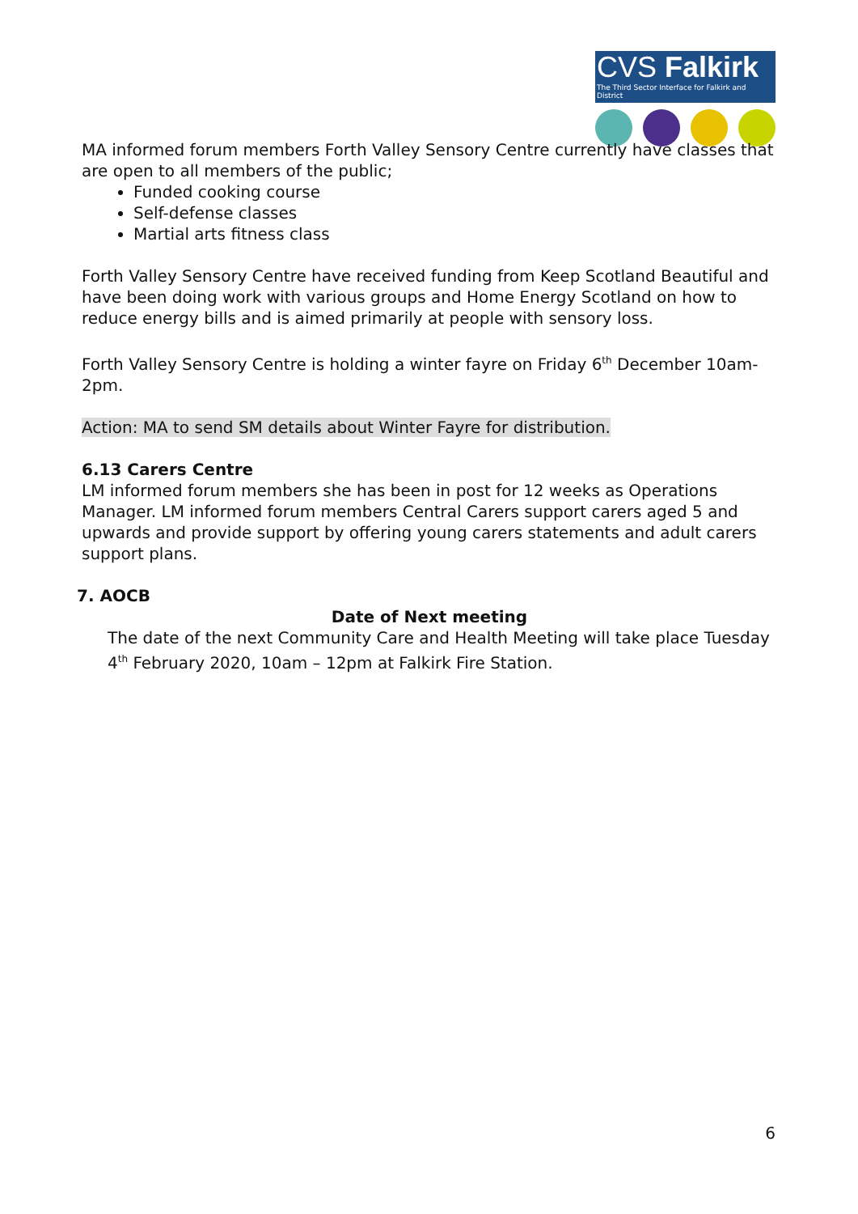CVS Falkirk
The Third Sector Interface for Falkirk and District
MA informed forum members Forth Valley Sensory Centre currently have classes that are open to all members of the public;
Funded cooking course
Self-defense classes
Martial arts fitness class
Forth Valley Sensory Centre have received funding from Keep Scotland Beautiful and have been doing work with various groups and Home Energy Scotland on how to reduce energy bills and is aimed primarily at people with sensory loss.
Forth Valley Sensory Centre is holding a winter fayre on Friday 6<sup>th</sup> December 10am- 2pm.
Action: MA to send SM details about Winter Fayre for distribution.
6.13 Carers Centre
LM informed forum members she has been in post for 12 weeks as Operations Manager. LM informed forum members Central Carers support carers aged 5 and upwards and provide support by offering young carers statements and adult carers support plans.
7. AOCB
Date of Next meeting
The date of the next Community Care and Health Meeting will take place Tuesday 4<sup>th</sup> February 2020, 10am – 12pm at Falkirk Fire Station.
6